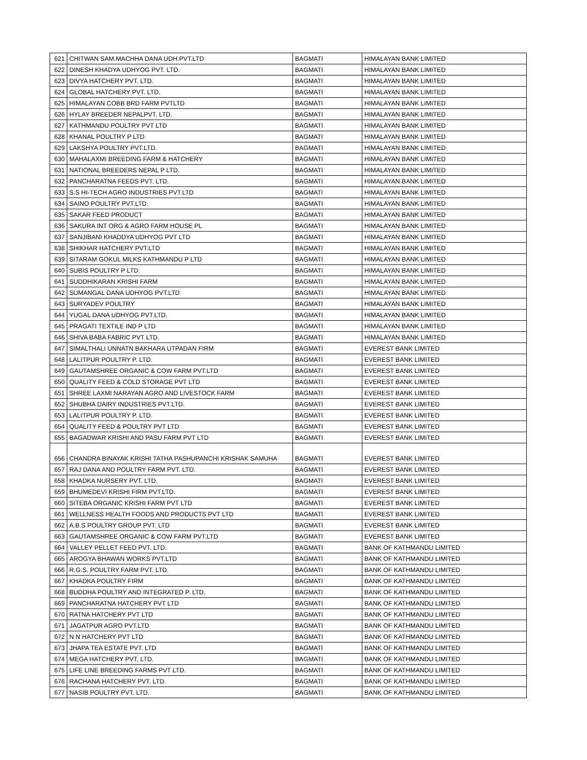| 621 | CHITWAN SAM.MACHHA DANA UDH.PVT.LTD | BAGMATI | HIMALAYAN BANK LIMITED |
| 622 | DINESH KHADYA UDHYOG PVT. LTD. | BAGMATI | HIMALAYAN BANK LIMITED |
| 623 | DIVYA HATCHERY PVT. LTD. | BAGMATI | HIMALAYAN BANK LIMITED |
| 624 | GLOBAL HATCHERY PVT. LTD. | BAGMATI | HIMALAYAN BANK LIMITED |
| 625 | HIMALAYAN COBB BRD FARM PVTLTD | BAGMATI | HIMALAYAN BANK LIMITED |
| 626 | HYLAY BREEDER NEPALPVT. LTD. | BAGMATI | HIMALAYAN BANK LIMITED |
| 627 | KATHMANDU POULTRY PVT LTD | BAGMATI | HIMALAYAN BANK LIMITED |
| 628 | KHANAL POULTRY P LTD. | BAGMATI | HIMALAYAN BANK LIMITED |
| 629 | LAKSHYA POULTRY PVT.LTD. | BAGMATI | HIMALAYAN BANK LIMITED |
| 630 | MAHALAXMI BREEDING FARM & HATCHERY | BAGMATI | HIMALAYAN BANK LIMITED |
| 631 | NATIONAL BREEDERS NEPAL P LTD. | BAGMATI | HIMALAYAN BANK LIMITED |
| 632 | PANCHARATNA FEEDS PVT. LTD. | BAGMATI | HIMALAYAN BANK LIMITED |
| 633 | S.S HI-TECH AGRO INDUSTRIES PVT.LTD | BAGMATI | HIMALAYAN BANK LIMITED |
| 634 | SAINO POULTRY PVT.LTD. | BAGMATI | HIMALAYAN BANK LIMITED |
| 635 | SAKAR FEED PRODUCT | BAGMATI | HIMALAYAN BANK LIMITED |
| 636 | SAKURA INT ORG & AGRO FARM HOUSE PL | BAGMATI | HIMALAYAN BANK LIMITED |
| 637 | SANJIBANI KHADDYA UDHYOG PVT LTD | BAGMATI | HIMALAYAN BANK LIMITED |
| 638 | SHIKHAR HATCHERY PVT.LTD | BAGMATI | HIMALAYAN BANK LIMITED |
| 639 | SITARAM GOKUL MILKS KATHMANDU P LTD | BAGMATI | HIMALAYAN BANK LIMITED |
| 640 | SUBIS POULTRY P LTD. | BAGMATI | HIMALAYAN BANK LIMITED |
| 641 | SUDDHIKARAN KRISHI FARM | BAGMATI | HIMALAYAN BANK LIMITED |
| 642 | SUMANGAL DANA UDHYOG PVT.LTD | BAGMATI | HIMALAYAN BANK LIMITED |
| 643 | SURYADEV POULTRY | BAGMATI | HIMALAYAN BANK LIMITED |
| 644 | YUGAL DANA UDHYOG PVT.LTD. | BAGMATI | HIMALAYAN BANK LIMITED |
| 645 | PRAGATI TEXTILE IND P LTD | BAGMATI | HIMALAYAN BANK LIMITED |
| 646 | SHIVA BABA FABRIC PVT LTD. | BAGMATI | HIMALAYAN BANK LIMITED |
| 647 | SIMALTHALI UNNATN BAKHARA UTPADAN FIRM | BAGMATI | EVEREST BANK LIMITED |
| 648 | LALITPUR POULTRY P. LTD. | BAGMATI | EVEREST BANK LIMITED |
| 649 | GAUTAMSHREE ORGANIC & COW FARM PVT.LTD | BAGMATI | EVEREST BANK LIMITED |
| 650 | QUALITY FEED & COLD STORAGE PVT LTD | BAGMATI | EVEREST BANK LIMITED |
| 651 | SHREE LAXMI NARAYAN AGRO AND LIVESTOCK FARM | BAGMATI | EVEREST BANK LIMITED |
| 652 | SHUBHA DAIRY INDUSTRIES PVT.LTD. | BAGMATI | EVEREST BANK LIMITED |
| 653 | LALITPUR POULTRY P. LTD. | BAGMATI | EVEREST BANK LIMITED |
| 654 | QUALITY FEED & POULTRY PVT LTD | BAGMATI | EVEREST BANK LIMITED |
| 655 | BAGADWAR KRISHI AND PASU FARM PVT LTD | BAGMATI | EVEREST BANK LIMITED |
| 656 | CHANDRA BINAYAK KRISHI TATHA PASHUPANCHI KRISHAK SAMUHA | BAGMATI | EVEREST BANK LIMITED |
| 657 | RAJ DANA AND POULTRY FARM PVT. LTD. | BAGMATI | EVEREST BANK LIMITED |
| 658 | KHADKA NURSERY PVT. LTD. | BAGMATI | EVEREST BANK LIMITED |
| 659 | BHUMEDEVI KRISHI FIRM PVT.LTD. | BAGMATI | EVEREST BANK LIMITED |
| 660 | SITEBA ORGANIC KRISHI FARM PVT LTD | BAGMATI | EVEREST BANK LIMITED |
| 661 | WELLNESS HEALTH FOODS AND PRODUCTS PVT LTD | BAGMATI | EVEREST BANK LIMITED |
| 662 | A.B.S POULTRY GROUP PVT. LTD | BAGMATI | EVEREST BANK LIMITED |
| 663 | GAUTAMSHREE ORGANIC & COW FARM PVT.LTD | BAGMATI | EVEREST BANK LIMITED |
| 664 | VALLEY PELLET FEED PVT. LTD. | BAGMATI | BANK OF KATHMANDU LIMITED |
| 665 | AROGYA BHAWAN WORKS PVT.LTD | BAGMATI | BANK OF KATHMANDU LIMITED |
| 666 | R.G.S. POULTRY FARM PVT. LTD. | BAGMATI | BANK OF KATHMANDU LIMITED |
| 667 | KHADKA POULTRY FIRM | BAGMATI | BANK OF KATHMANDU LIMITED |
| 668 | BUDDHA POULTRY AND INTEGRATED P. LTD. | BAGMATI | BANK OF KATHMANDU LIMITED |
| 669 | PANCHARATNA HATCHERY PVT LTD | BAGMATI | BANK OF KATHMANDU LIMITED |
| 670 | RATNA HATCHERY PVT LTD | BAGMATI | BANK OF KATHMANDU LIMITED |
| 671 | JAGATPUR AGRO PVT.LTD | BAGMATI | BANK OF KATHMANDU LIMITED |
| 672 | N N HATCHERY PVT LTD | BAGMATI | BANK OF KATHMANDU LIMITED |
| 673 | JHAPA TEA ESTATE PVT. LTD | BAGMATI | BANK OF KATHMANDU LIMITED |
| 674 | MEGA HATCHERY PVT, LTD. | BAGMATI | BANK OF KATHMANDU LIMITED |
| 675 | LIFE LINE BREEDING FARMS PVT LTD. | BAGMATI | BANK OF KATHMANDU LIMITED |
| 676 | RACHANA HATCHERY PVT. LTD. | BAGMATI | BANK OF KATHMANDU LIMITED |
| 677 | NASIB POULTRY PVT. LTD. | BAGMATI | BANK OF KATHMANDU LIMITED |